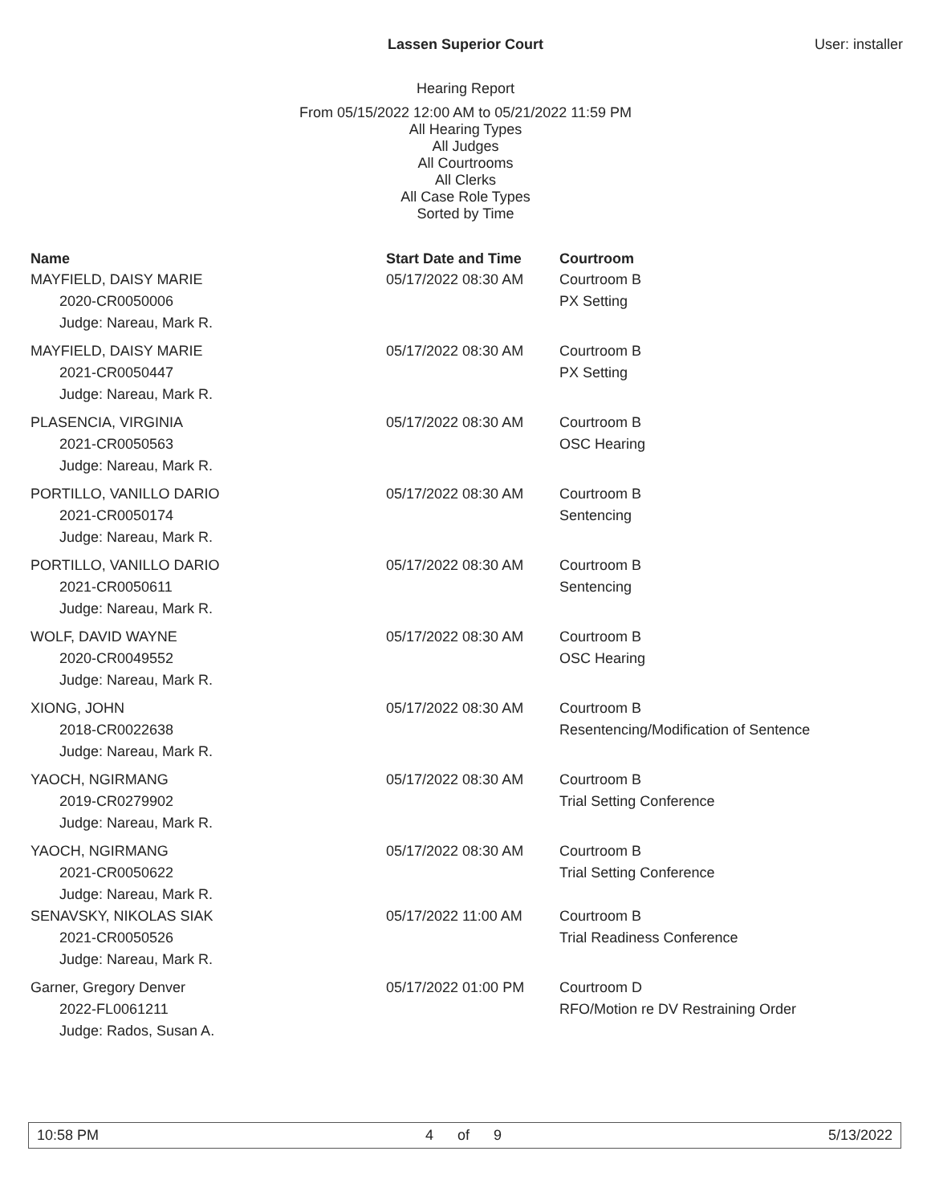Lassen Superior Court User: installer
Hearing Report
From 05/15/2022 12:00 AM to 05/21/2022 11:59 PM
All Hearing Types
All Judges
All Courtrooms
All Clerks
All Case Role Types
Sorted by Time
| Name | Start Date and Time | Courtroom |
| --- | --- | --- |
| MAYFIELD, DAISY MARIE | 05/17/2022 08:30 AM | Courtroom B |
| 2020-CR0050006 | | PX Setting |
| Judge: Nareau, Mark R. | | |
| MAYFIELD, DAISY MARIE | 05/17/2022 08:30 AM | Courtroom B |
| 2021-CR0050447 | | PX Setting |
| Judge: Nareau, Mark R. | | |
| PLASENCIA, VIRGINIA | 05/17/2022 08:30 AM | Courtroom B |
| 2021-CR0050563 | | OSC Hearing |
| Judge: Nareau, Mark R. | | |
| PORTILLO, VANILLO DARIO | 05/17/2022 08:30 AM | Courtroom B |
| 2021-CR0050174 | | Sentencing |
| Judge: Nareau, Mark R. | | |
| PORTILLO, VANILLO DARIO | 05/17/2022 08:30 AM | Courtroom B |
| 2021-CR0050611 | | Sentencing |
| Judge: Nareau, Mark R. | | |
| WOLF, DAVID WAYNE | 05/17/2022 08:30 AM | Courtroom B |
| 2020-CR0049552 | | OSC Hearing |
| Judge: Nareau, Mark R. | | |
| XIONG, JOHN | 05/17/2022 08:30 AM | Courtroom B |
| 2018-CR0022638 | | Resentencing/Modification of Sentence |
| Judge: Nareau, Mark R. | | |
| YAOCH, NGIRMANG | 05/17/2022 08:30 AM | Courtroom B |
| 2019-CR0279902 | | Trial Setting Conference |
| Judge: Nareau, Mark R. | | |
| YAOCH, NGIRMANG | 05/17/2022 08:30 AM | Courtroom B |
| 2021-CR0050622 | | Trial Setting Conference |
| Judge: Nareau, Mark R. | | |
| SENAVSKY, NIKOLAS SIAK | 05/17/2022 11:00 AM | Courtroom B |
| 2021-CR0050526 | | Trial Readiness Conference |
| Judge: Nareau, Mark R. | | |
| Garner, Gregory Denver | 05/17/2022 01:00 PM | Courtroom D |
| 2022-FL0061211 | | RFO/Motion re DV Restraining Order |
| Judge: Rados, Susan A. | | |
10:58 PM 4 of 9 5/13/2022